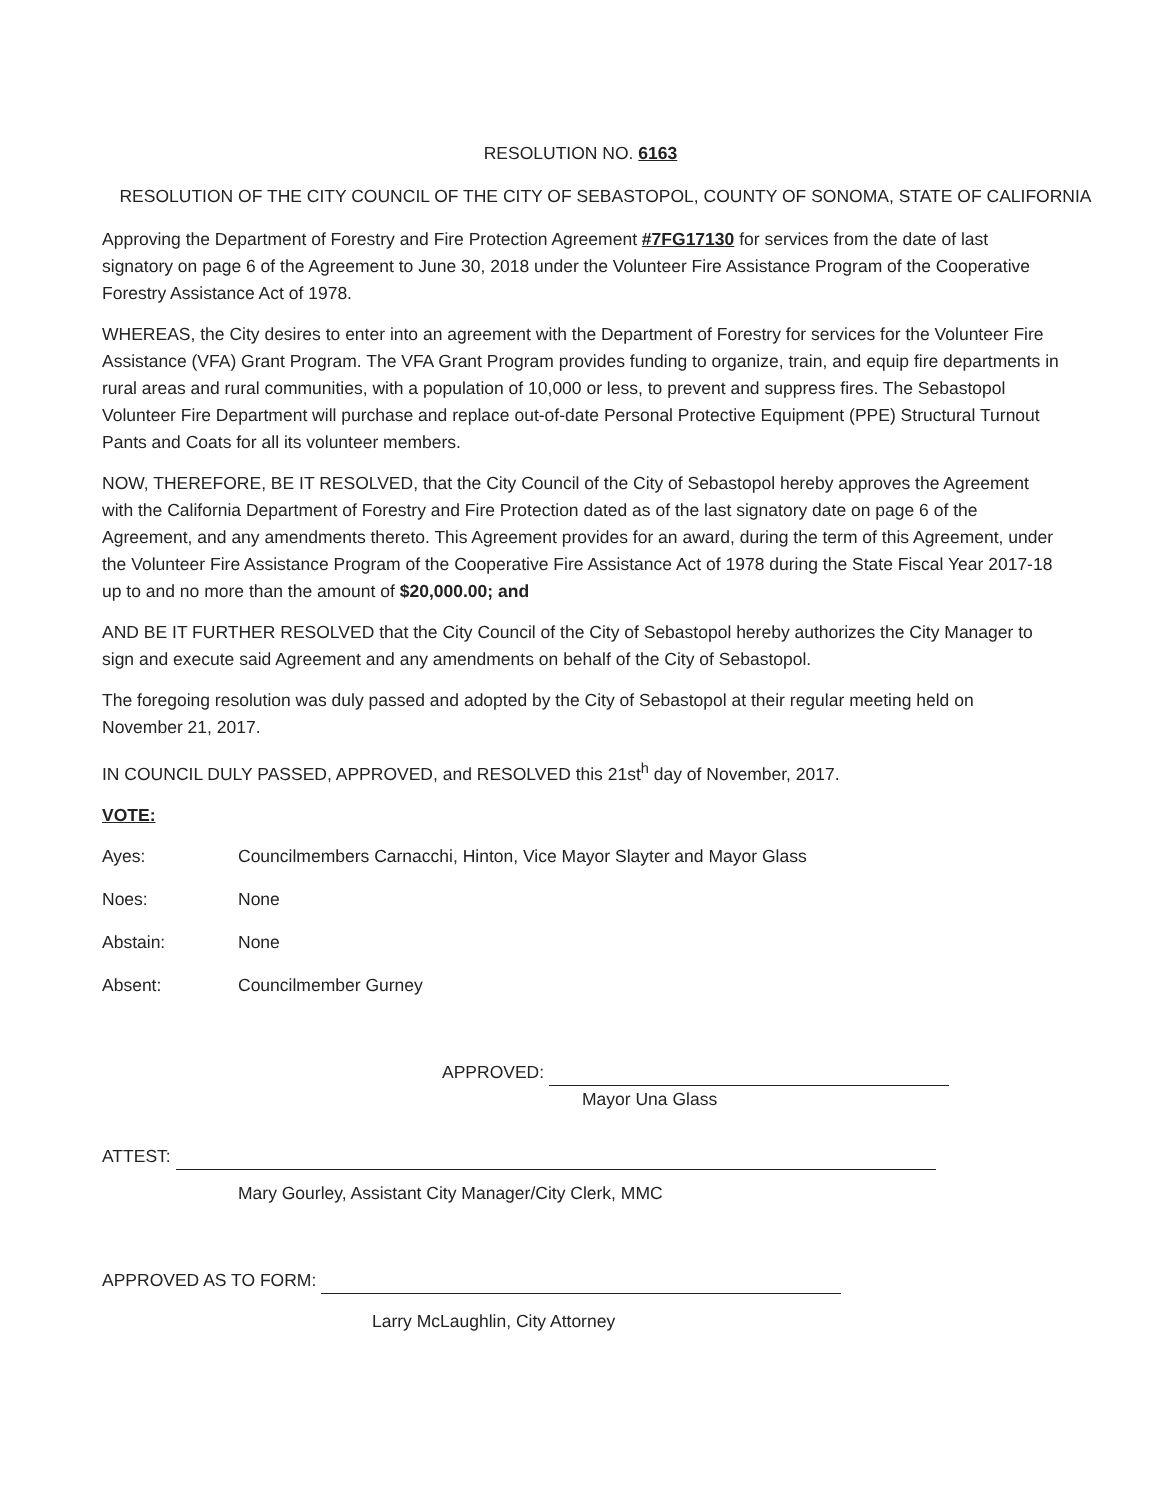RESOLUTION NO. 6163
RESOLUTION OF THE CITY COUNCIL OF THE CITY OF SEBASTOPOL, COUNTY OF SONOMA, STATE OF CALIFORNIA
Approving the Department of Forestry and Fire Protection Agreement #7FG17130 for services from the date of last signatory on page 6 of the Agreement to June 30, 2018 under the Volunteer Fire Assistance Program of the Cooperative Forestry Assistance Act of 1978.
WHEREAS, the City desires to enter into an agreement with the Department of Forestry for services for the Volunteer Fire Assistance (VFA) Grant Program. The VFA Grant Program provides funding to organize, train, and equip fire departments in rural areas and rural communities, with a population of 10,000 or less, to prevent and suppress fires. The Sebastopol Volunteer Fire Department will purchase and replace out-of-date Personal Protective Equipment (PPE) Structural Turnout Pants and Coats for all its volunteer members.
NOW, THEREFORE, BE IT RESOLVED, that the City Council of the City of Sebastopol hereby approves the Agreement with the California Department of Forestry and Fire Protection dated as of the last signatory date on page 6 of the Agreement, and any amendments thereto. This Agreement provides for an award, during the term of this Agreement, under the Volunteer Fire Assistance Program of the Cooperative Fire Assistance Act of 1978 during the State Fiscal Year 2017-18 up to and no more than the amount of $20,000.00; and
AND BE IT FURTHER RESOLVED that the City Council of the City of Sebastopol hereby authorizes the City Manager to sign and execute said Agreement and any amendments on behalf of the City of Sebastopol.
The foregoing resolution was duly passed and adopted by the City of Sebastopol at their regular meeting held on November 21, 2017.
IN COUNCIL DULY PASSED, APPROVED, and RESOLVED this 21st<sup>h</sup> day of November, 2017.
VOTE:
Ayes: Councilmembers Carnacchi, Hinton, Vice Mayor Slayter and Mayor Glass
Noes: None
Abstain: None
Absent: Councilmember Gurney
APPROVED:
Mayor Una Glass
ATTEST:
Mary Gourley, Assistant City Manager/City Clerk, MMC
APPROVED AS TO FORM:
Larry McLaughlin, City Attorney